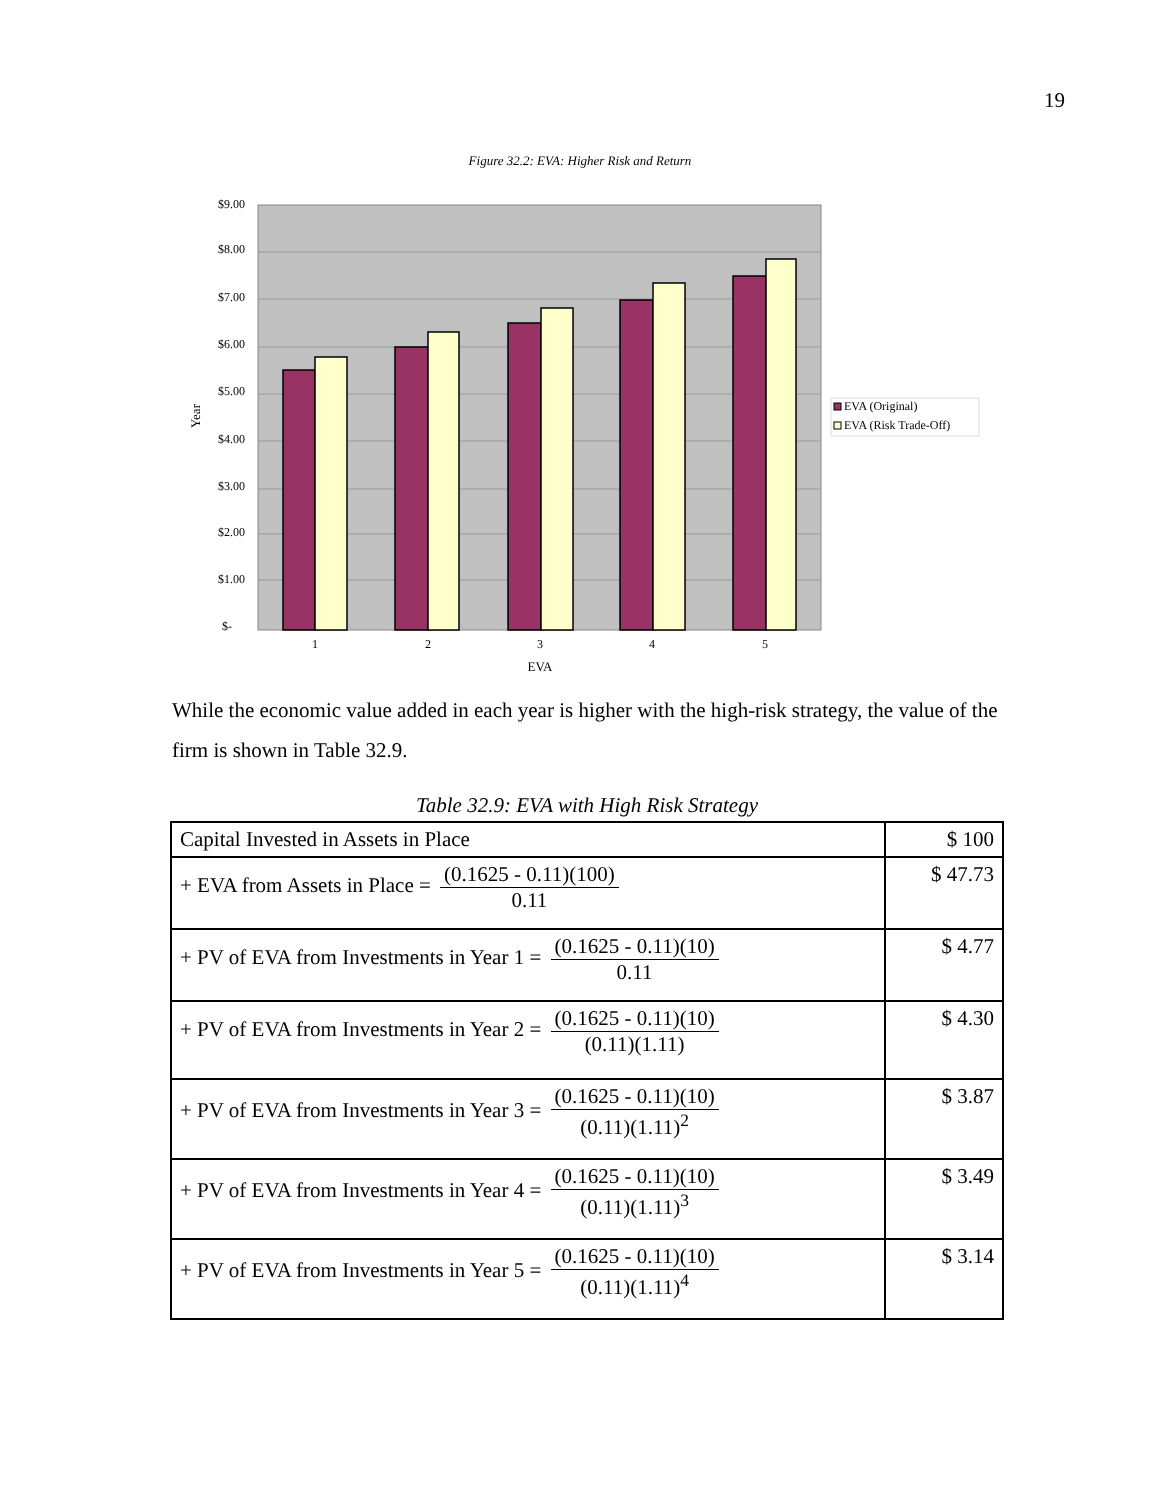19
Figure 32.2: EVA: Higher Risk and Return
$9.00
$8.00
$7.00
$6.00
$5.00
$4.00
$3.00
$2.00
$1.00
$-
1
2
3
4
5
EVA
Year
EVA (Original)
EVA (Risk Trade-Off)
While the economic value added in each year is higher with the high-risk strategy, the value of the firm is shown in Table 32.9.
Table 32.9: EVA with High Risk Strategy
| Capital Invested in Assets in Place | $ 100 |
| + EVA from Assets in Place = (0.1625 - 0.11)(100) 0.11 | $ 47.73 |
| + PV of EVA from Investments in Year 1 = (0.1625 - 0.11)(10) 0.11 | $ 4.77 |
| + PV of EVA from Investments in Year 2 = (0.1625 - 0.11)(10) (0.11)(1.11) | $ 4.30 |
| + PV of EVA from Investments in Year 3 = (0.1625 - 0.11)(10) (0.11)(1.11)<sup>2</sup> | $ 3.87 |
| + PV of EVA from Investments in Year 4 = (0.1625 - 0.11)(10) (0.11)(1.11)<sup>3</sup> | $ 3.49 |
| + PV of EVA from Investments in Year 5 = (0.1625 - 0.11)(10) (0.11)(1.11)<sup>4</sup> | $ 3.14 |